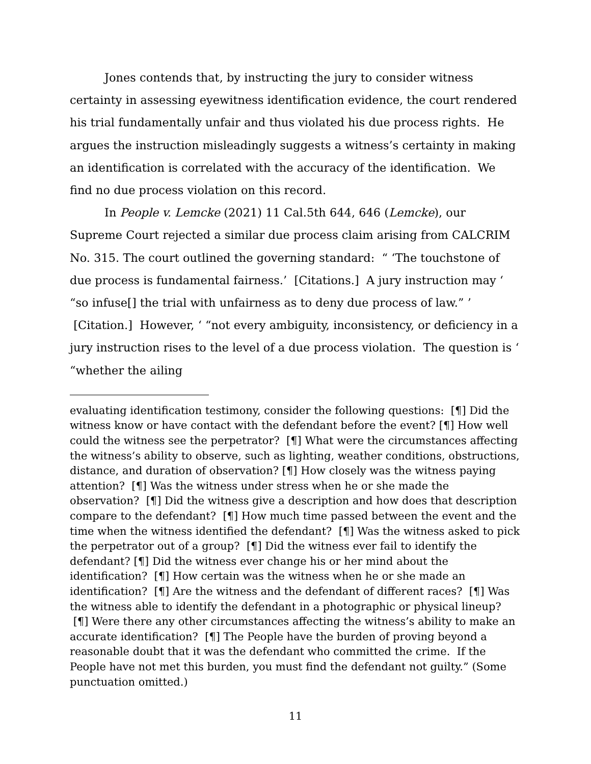Jones contends that, by instructing the jury to consider witness certainty in assessing eyewitness identification evidence, the court rendered his trial fundamentally unfair and thus violated his due process rights. He argues the instruction misleadingly suggests a witness’s certainty in making an identification is correlated with the accuracy of the identification. We find no due process violation on this record.
In People v. Lemcke (2021) 11 Cal.5th 644, 646 (Lemcke), our Supreme Court rejected a similar due process claim arising from CALCRIM No. 315. The court outlined the governing standard: “ ‘The touchstone of due process is fundamental fairness.’ [Citations.] A jury instruction may ‘ “so infuse[] the trial with unfairness as to deny due process of law.” ’ [Citation.] However, ‘ “not every ambiguity, inconsistency, or deficiency in a jury instruction rises to the level of a due process violation. The question is ‘ “whether the ailing
evaluating identification testimony, consider the following questions: [¶] Did the witness know or have contact with the defendant before the event? [¶] How well could the witness see the perpetrator? [¶] What were the circumstances affecting the witness’s ability to observe, such as lighting, weather conditions, obstructions, distance, and duration of observation? [¶] How closely was the witness paying attention? [¶] Was the witness under stress when he or she made the observation? [¶] Did the witness give a description and how does that description compare to the defendant? [¶] How much time passed between the event and the time when the witness identified the defendant? [¶] Was the witness asked to pick the perpetrator out of a group? [¶] Did the witness ever fail to identify the defendant? [¶] Did the witness ever change his or her mind about the identification? [¶] How certain was the witness when he or she made an identification? [¶] Are the witness and the defendant of different races? [¶] Was the witness able to identify the defendant in a photographic or physical lineup? [¶] Were there any other circumstances affecting the witness’s ability to make an accurate identification? [¶] The People have the burden of proving beyond a reasonable doubt that it was the defendant who committed the crime. If the People have not met this burden, you must find the defendant not guilty.” (Some punctuation omitted.)
11